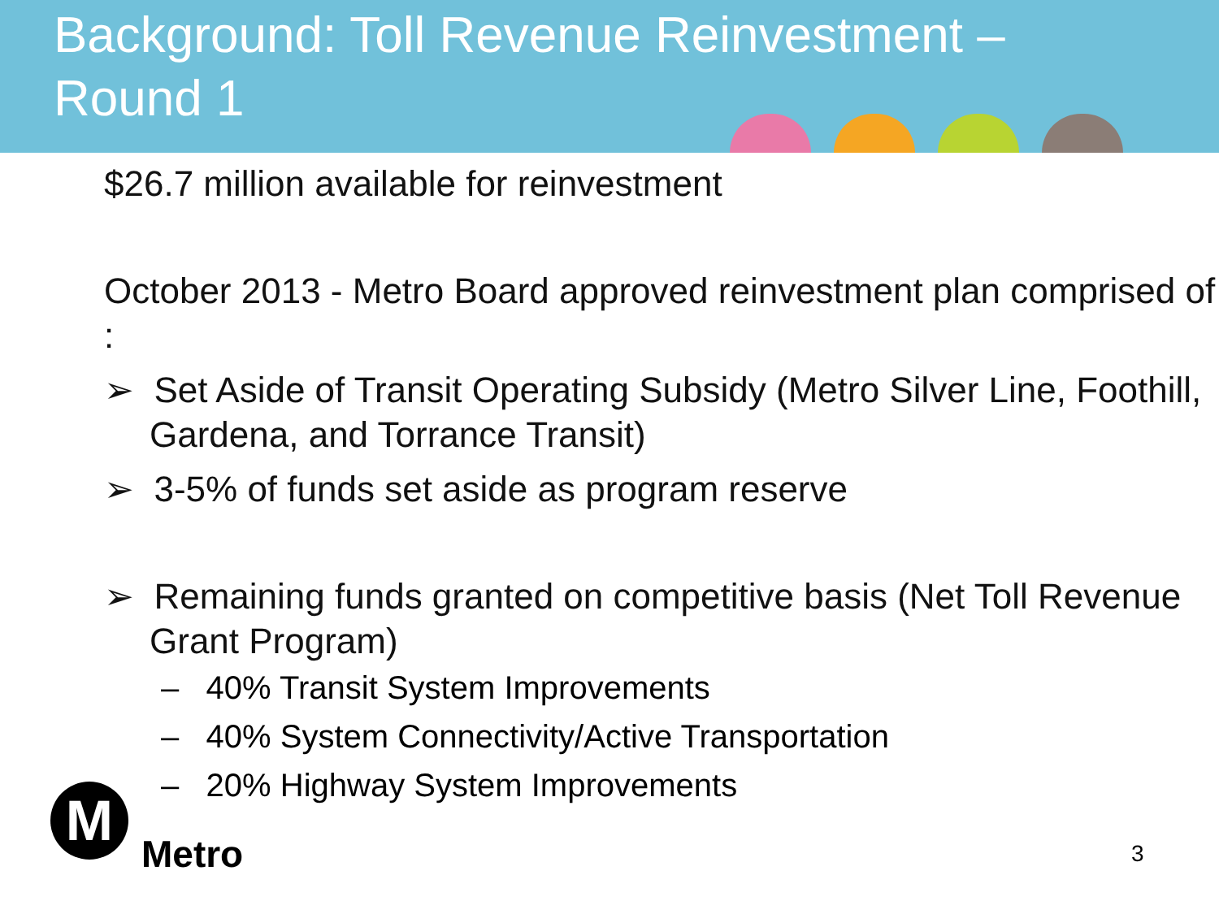Background: Toll Revenue Reinvestment –
Round 1
$26.7 million available for reinvestment
October 2013 - Metro Board approved reinvestment plan comprised of :
➢ Set Aside of Transit Operating Subsidy (Metro Silver Line, Foothill, Gardena, and Torrance Transit)
➢ 3-5% of funds set aside as program reserve
➢ Remaining funds granted on competitive basis (Net Toll Revenue Grant Program)
– 40% Transit System Improvements
– 40% System Connectivity/Active Transportation
– 20% Highway System Improvements
M
Metro
3